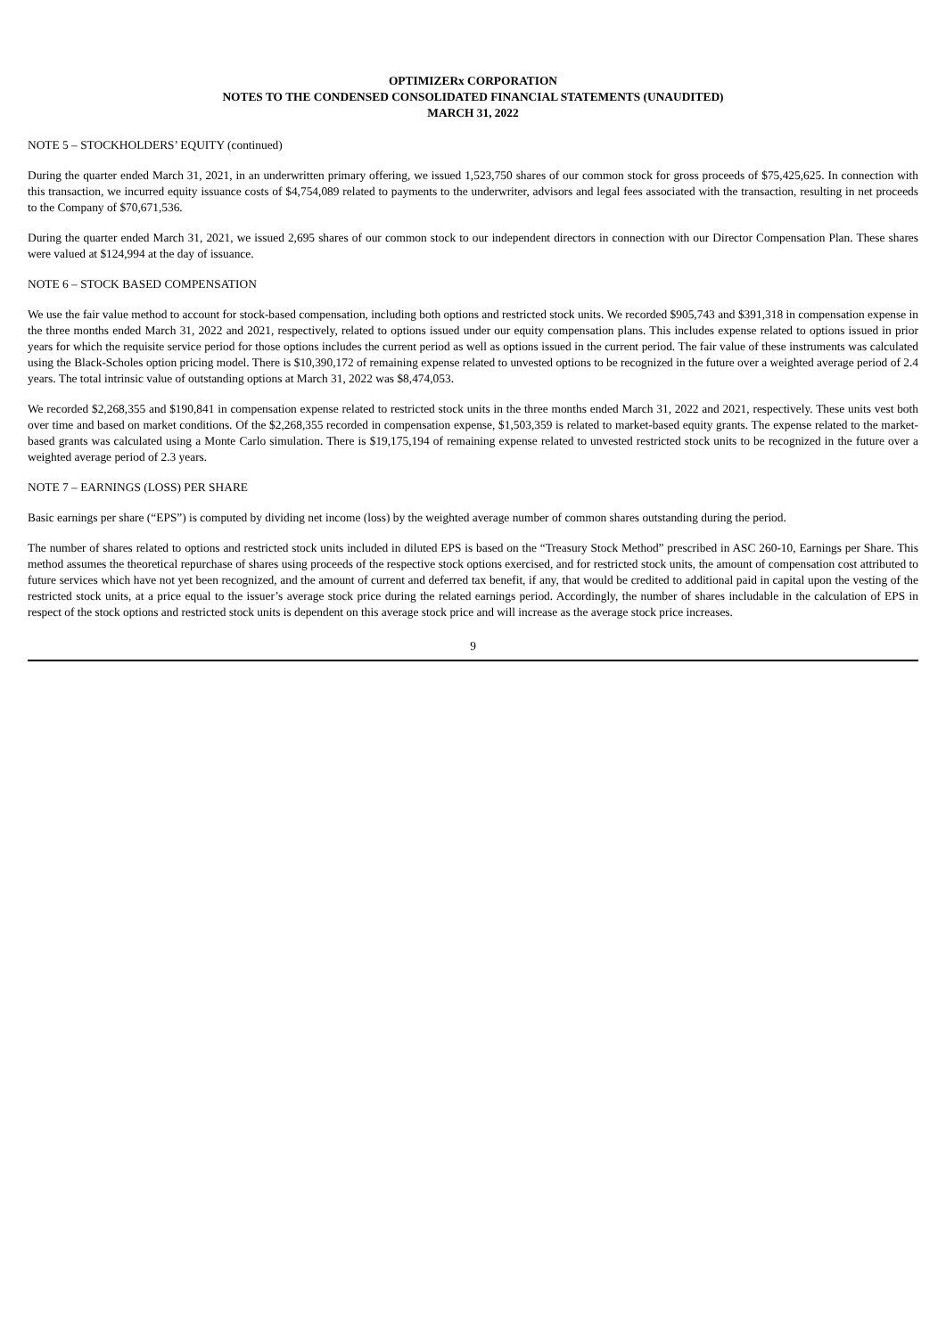OPTIMIZERx CORPORATION
NOTES TO THE CONDENSED CONSOLIDATED FINANCIAL STATEMENTS (UNAUDITED)
MARCH 31, 2022
NOTE 5 – STOCKHOLDERS’ EQUITY (continued)
During the quarter ended March 31, 2021, in an underwritten primary offering, we issued 1,523,750 shares of our common stock for gross proceeds of $75,425,625. In connection with this transaction, we incurred equity issuance costs of $4,754,089 related to payments to the underwriter, advisors and legal fees associated with the transaction, resulting in net proceeds to the Company of $70,671,536.
During the quarter ended March 31, 2021, we issued 2,695 shares of our common stock to our independent directors in connection with our Director Compensation Plan. These shares were valued at $124,994 at the day of issuance.
NOTE 6 – STOCK BASED COMPENSATION
We use the fair value method to account for stock-based compensation, including both options and restricted stock units. We recorded $905,743 and $391,318 in compensation expense in the three months ended March 31, 2022 and 2021, respectively, related to options issued under our equity compensation plans. This includes expense related to options issued in prior years for which the requisite service period for those options includes the current period as well as options issued in the current period. The fair value of these instruments was calculated using the Black-Scholes option pricing model. There is $10,390,172 of remaining expense related to unvested options to be recognized in the future over a weighted average period of 2.4 years. The total intrinsic value of outstanding options at March 31, 2022 was $8,474,053.
We recorded $2,268,355 and $190,841 in compensation expense related to restricted stock units in the three months ended March 31, 2022 and 2021, respectively. These units vest both over time and based on market conditions. Of the $2,268,355 recorded in compensation expense, $1,503,359 is related to market-based equity grants. The expense related to the market-based grants was calculated using a Monte Carlo simulation. There is $19,175,194 of remaining expense related to unvested restricted stock units to be recognized in the future over a weighted average period of 2.3 years.
NOTE 7 – EARNINGS (LOSS) PER SHARE
Basic earnings per share (“EPS”) is computed by dividing net income (loss) by the weighted average number of common shares outstanding during the period.
The number of shares related to options and restricted stock units included in diluted EPS is based on the “Treasury Stock Method” prescribed in ASC 260-10, Earnings per Share. This method assumes the theoretical repurchase of shares using proceeds of the respective stock options exercised, and for restricted stock units, the amount of compensation cost attributed to future services which have not yet been recognized, and the amount of current and deferred tax benefit, if any, that would be credited to additional paid in capital upon the vesting of the restricted stock units, at a price equal to the issuer’s average stock price during the related earnings period. Accordingly, the number of shares includable in the calculation of EPS in respect of the stock options and restricted stock units is dependent on this average stock price and will increase as the average stock price increases.
9